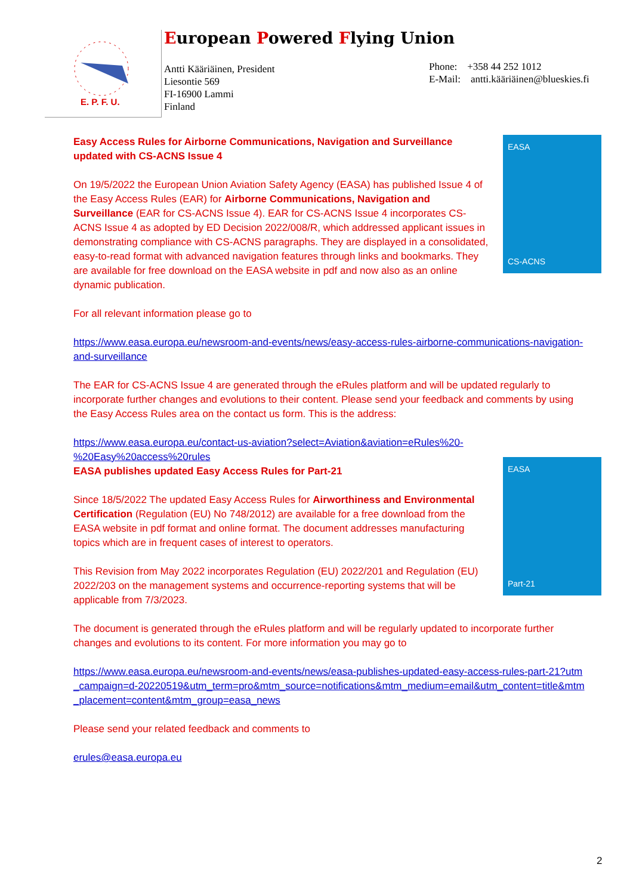E. P. F. U.
European Powered Flying Union
Antti Kääriäinen, President
Liesontie 569
FI-16900 Lammi
Finland
Phone: +358 44 252 1012
E-Mail: antti.kääriäinen@blueskies.fi
EASA
CS-ACNS
Easy Access Rules for Airborne Communications, Navigation and Surveillance updated with CS-ACNS Issue 4
On 19/5/2022 the European Union Aviation Safety Agency (EASA) has published Issue 4 of the Easy Access Rules (EAR) for Airborne Communications, Navigation and Surveillance (EAR for CS-ACNS Issue 4). EAR for CS-ACNS Issue 4 incorporates CS-ACNS Issue 4 as adopted by ED Decision 2022/008/R, which addressed applicant issues in demonstrating compliance with CS-ACNS paragraphs. They are displayed in a consolidated, easy-to-read format with advanced navigation features through links and bookmarks. They are available for free download on the EASA website in pdf and now also as an online dynamic publication.
For all relevant information please go to
https://www.easa.europa.eu/newsroom-and-events/news/easy-access-rules-airborne-communications-navigation-and-surveillance
The EAR for CS-ACNS Issue 4 are generated through the eRules platform and will be updated regularly to incorporate further changes and evolutions to their content. Please send your feedback and comments by using the Easy Access Rules area on the contact us form. This is the address:
https://www.easa.europa.eu/contact-us-aviation?select=Aviation&aviation=eRules%20-%20Easy%20access%20rules
EASA
Part-21
EASA publishes updated Easy Access Rules for Part-21
Since 18/5/2022 The updated Easy Access Rules for Airworthiness and Environmental Certification (Regulation (EU) No 748/2012) are available for a free download from the EASA website in pdf format and online format. The document addresses manufacturing topics which are in frequent cases of interest to operators.
This Revision from May 2022 incorporates Regulation (EU) 2022/201 and Regulation (EU) 2022/203 on the management systems and occurrence-reporting systems that will be applicable from 7/3/2023.
The document is generated through the eRules platform and will be regularly updated to incorporate further changes and evolutions to its content. For more information you may go to
https://www.easa.europa.eu/newsroom-and-events/news/easa-publishes-updated-easy-access-rules-part-21?utm_campaign=d-20220519&utm_term=pro&mtm_source=notifications&mtm_medium=email&utm_content=title&mtm_placement=content&mtm_group=easa_news
Please send your related feedback and comments to
erules@easa.europa.eu
2